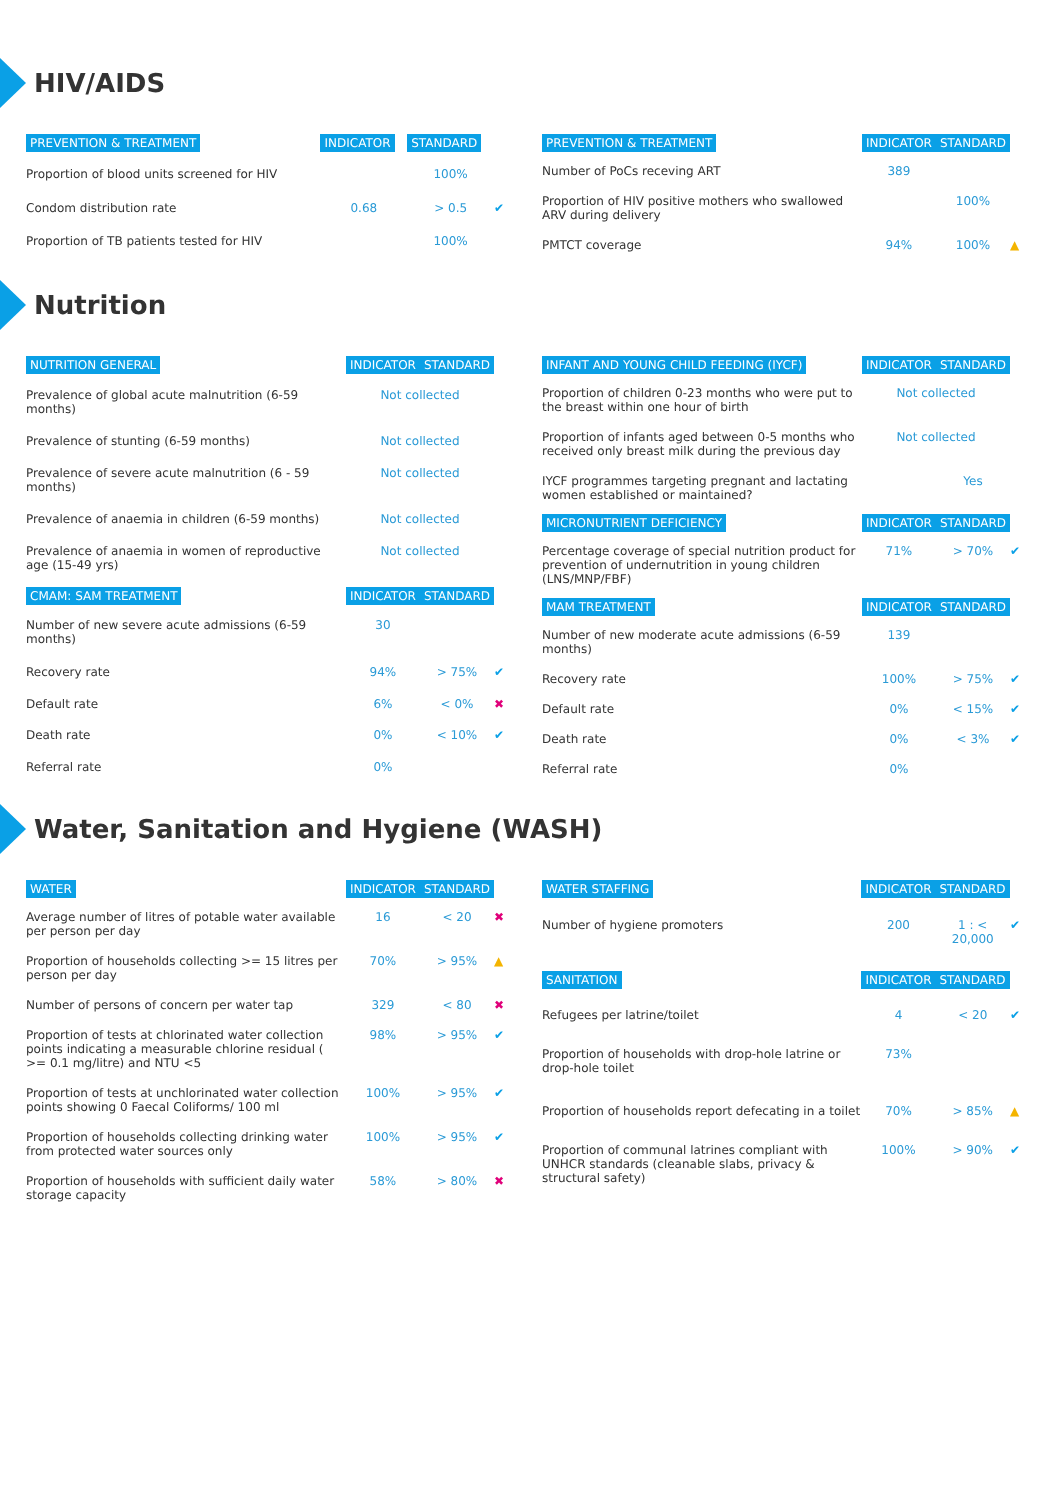HIV/AIDS
| PREVENTION & TREATMENT | INDICATOR | STANDARD | |
| --- | --- | --- | --- |
| Proportion of blood units screened for HIV | | 100% | |
| Condom distribution rate | 0.68 | > 0.5 | ✔ |
| Proportion of TB patients tested for HIV | | 100% | |
| PREVENTION & TREATMENT | INDICATOR | STANDARD | |
| --- | --- | --- | --- |
| Number of PoCs receving ART | 389 | | |
| Proportion of HIV positive mothers who swallowed ARV during delivery | | 100% | |
| PMTCT coverage | 94% | 100% | ▲ |
Nutrition
| NUTRITION GENERAL | INDICATOR | STANDARD | |
| --- | --- | --- | --- |
| Prevalence of global acute malnutrition (6-59 months) | Not collected | | |
| Prevalence of stunting (6-59 months) | Not collected | | |
| Prevalence of severe acute malnutrition (6 - 59 months) | Not collected | | |
| Prevalence of anaemia in children (6-59 months) | Not collected | | |
| Prevalence of anaemia in women of reproductive age (15-49 yrs) | Not collected | | |
| CMAM: SAM TREATMENT | INDICATOR | STANDARD | |
| Number of new severe acute admissions (6-59 months) | 30 | | |
| Recovery rate | 94% | > 75% | ✔ |
| Default rate | 6% | < 0% | ✖ |
| Death rate | 0% | < 10% | ✔ |
| Referral rate | 0% | | |
| INFANT AND YOUNG CHILD FEEDING (IYCF) | INDICATOR | STANDARD | |
| --- | --- | --- | --- |
| Proportion of children 0-23 months who were put to the breast within one hour of birth | Not collected | | |
| Proportion of infants aged between 0-5 months who received only breast milk during the previous day | Not collected | | |
| IYCF programmes targeting pregnant and lactating women established or maintained? | | Yes | |
| MICRONUTRIENT DEFICIENCY | INDICATOR | STANDARD | |
| Percentage coverage of special nutrition product for prevention of undernutrition in young children (LNS/MNP/FBF) | 71% | > 70% | ✔ |
| MAM TREATMENT | INDICATOR | STANDARD | |
| Number of new moderate acute admissions (6-59 months) | 139 | | |
| Recovery rate | 100% | > 75% | ✔ |
| Default rate | 0% | < 15% | ✔ |
| Death rate | 0% | < 3% | ✔ |
| Referral rate | 0% | | |
Water, Sanitation and Hygiene (WASH)
| WATER | INDICATOR | STANDARD | |
| --- | --- | --- | --- |
| Average number of litres of potable water available per person per day | 16 | < 20 | ✖ |
| Proportion of households collecting >= 15 litres per person per day | 70% | > 95% | ▲ |
| Number of persons of concern per water tap | 329 | < 80 | ✖ |
| Proportion of tests at chlorinated water collection points indicating a measurable chlorine residual ( >= 0.1 mg/litre) and NTU <5 | 98% | > 95% | ✔ |
| Proportion of tests at unchlorinated water collection points showing 0 Faecal Coliforms/ 100 ml | 100% | > 95% | ✔ |
| Proportion of households collecting drinking water from protected water sources only | 100% | > 95% | ✔ |
| Proportion of households with sufficient daily water storage capacity | 58% | > 80% | ✖ |
| WATER STAFFING | INDICATOR | STANDARD | |
| --- | --- | --- | --- |
| Number of hygiene promoters | 200 | 1 : < 20,000 | ✔ |
| SANITATION | INDICATOR | STANDARD | |
| Refugees per latrine/toilet | 4 | < 20 | ✔ |
| Proportion of households with drop-hole latrine or drop-hole toilet | 73% | | |
| Proportion of households report defecating in a toilet | 70% | > 85% | ▲ |
| Proportion of communal latrines compliant with UNHCR standards (cleanable slabs, privacy & structural safety) | 100% | > 90% | ✔ |